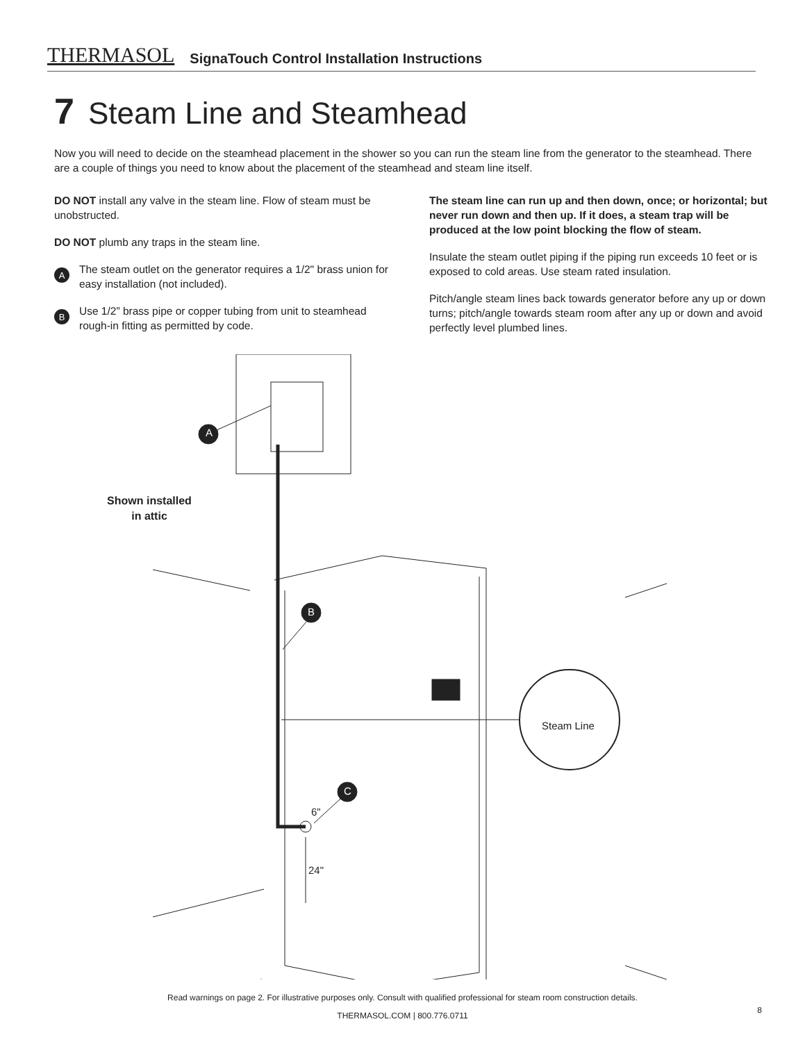THERMASOL SignaTouch Control Installation Instructions
7 Steam Line and Steamhead
Now you will need to decide on the steamhead placement in the shower so you can run the steam line from the generator to the steamhead. There are a couple of things you need to know about the placement of the steamhead and steam line itself.
DO NOT install any valve in the steam line. Flow of steam must be unobstructed.
DO NOT plumb any traps in the steam line.
A
The steam outlet on the generator requires a 1/2" brass union for easy installation (not included).
B
Use 1/2” brass pipe or copper tubing from unit to steamhead rough-in fitting as permitted by code.
The steam line can run up and then down, once; or horizontal; but never run down and then up. If it does, a steam trap will be produced at the low point blocking the flow of steam.
Insulate the steam outlet piping if the piping run exceeds 10 feet or is exposed to cold areas. Use steam rated insulation.
Pitch/angle steam lines back towards generator before any up or down turns; pitch/angle towards steam room after any up or down and avoid perfectly level plumbed lines.
Shown installed in attic
Steam Line
A
B
C
6"
24"
Read warnings on page 2. For illustrative purposes only. Consult with qualified professional for steam room construction details.
THERMASOL.COM | 800.776.0711
8